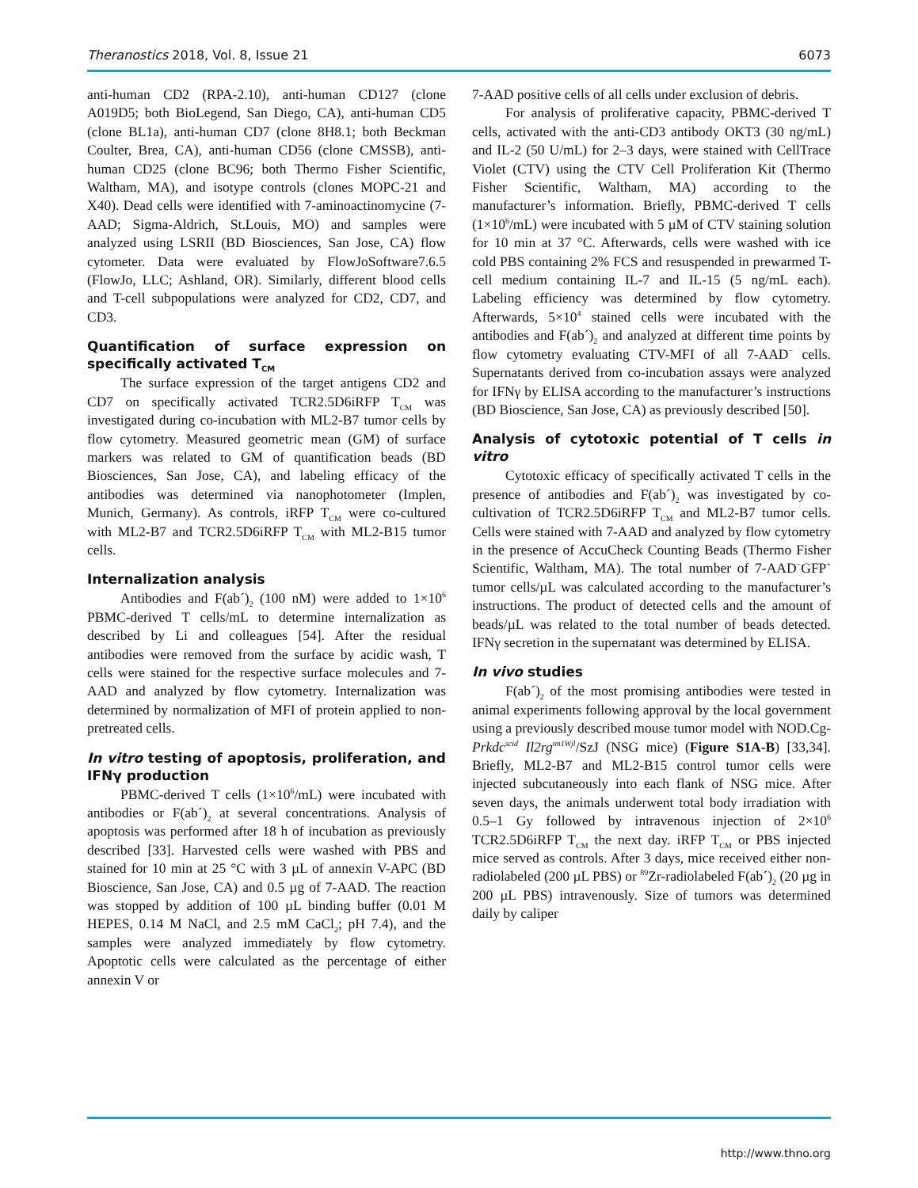Theranostics 2018, Vol. 8, Issue 21 6073
anti-human CD2 (RPA-2.10), anti-human CD127 (clone A019D5; both BioLegend, San Diego, CA), anti-human CD5 (clone BL1a), anti-human CD7 (clone 8H8.1; both Beckman Coulter, Brea, CA), anti-human CD56 (clone CMSSB), anti-human CD25 (clone BC96; both Thermo Fisher Scientific, Waltham, MA), and isotype controls (clones MOPC-21 and X40). Dead cells were identified with 7-aminoactinomycine (7-AAD; Sigma-Aldrich, St.Louis, MO) and samples were analyzed using LSRII (BD Biosciences, San Jose, CA) flow cytometer. Data were evaluated by FlowJoSoftware7.6.5 (FlowJo, LLC; Ashland, OR). Similarly, different blood cells and T-cell subpopulations were analyzed for CD2, CD7, and CD3.
Quantification of surface expression on specifically activated T<sub>CM</sub>
The surface expression of the target antigens CD2 and CD7 on specifically activated TCR2.5D6iRFP T<sub>CM</sub> was investigated during co-incubation with ML2-B7 tumor cells by flow cytometry. Measured geometric mean (GM) of surface markers was related to GM of quantification beads (BD Biosciences, San Jose, CA), and labeling efficacy of the antibodies was determined via nanophotometer (Implen, Munich, Germany). As controls, iRFP T<sub>CM</sub> were co-cultured with ML2-B7 and TCR2.5D6iRFP T<sub>CM</sub> with ML2-B15 tumor cells.
Internalization analysis
Antibodies and F(ab´)<sub>2</sub> (100 nM) were added to 1×10<sup>6</sup> PBMC-derived T cells/mL to determine internalization as described by Li and colleagues [54]. After the residual antibodies were removed from the surface by acidic wash, T cells were stained for the respective surface molecules and 7-AAD and analyzed by flow cytometry. Internalization was determined by normalization of MFI of protein applied to non-pretreated cells.
In vitro testing of apoptosis, proliferation, and IFNγ production
PBMC-derived T cells (1×10<sup>6</sup>/mL) were incubated with antibodies or F(ab´)<sub>2</sub> at several concentrations. Analysis of apoptosis was performed after 18 h of incubation as previously described [33]. Harvested cells were washed with PBS and stained for 10 min at 25 °C with 3 µL of annexin V-APC (BD Bioscience, San Jose, CA) and 0.5 µg of 7-AAD. The reaction was stopped by addition of 100 µL binding buffer (0.01 M HEPES, 0.14 M NaCl, and 2.5 mM CaCl<sub>2</sub>; pH 7.4), and the samples were analyzed immediately by flow cytometry. Apoptotic cells were calculated as the percentage of either annexin V or
7-AAD positive cells of all cells under exclusion of debris.
For analysis of proliferative capacity, PBMC-derived T cells, activated with the anti-CD3 antibody OKT3 (30 ng/mL) and IL-2 (50 U/mL) for 2–3 days, were stained with CellTrace Violet (CTV) using the CTV Cell Proliferation Kit (Thermo Fisher Scientific, Waltham, MA) according to the manufacturer’s information. Briefly, PBMC-derived T cells (1×10<sup>6</sup>/mL) were incubated with 5 µM of CTV staining solution for 10 min at 37 °C. Afterwards, cells were washed with ice cold PBS containing 2% FCS and resuspended in prewarmed T-cell medium containing IL-7 and IL-15 (5 ng/mL each). Labeling efficiency was determined by flow cytometry. Afterwards, 5×10<sup>4</sup> stained cells were incubated with the antibodies and F(ab´)<sub>2</sub> and analyzed at different time points by flow cytometry evaluating CTV-MFI of all 7-AAD<sup>−</sup> cells. Supernatants derived from co-incubation assays were analyzed for IFNγ by ELISA according to the manufacturer’s instructions (BD Bioscience, San Jose, CA) as previously described [50].
Analysis of cytotoxic potential of T cells in vitro
Cytotoxic efficacy of specifically activated T cells in the presence of antibodies and F(ab´)<sub>2</sub> was investigated by co-cultivation of TCR2.5D6iRFP T<sub>CM</sub> and ML2-B7 tumor cells. Cells were stained with 7-AAD and analyzed by flow cytometry in the presence of AccuCheck Counting Beads (Thermo Fisher Scientific, Waltham, MA). The total number of 7-AAD<sup>−</sup>GFP<sup>+</sup> tumor cells/µL was calculated according to the manufacturer’s instructions. The product of detected cells and the amount of beads/µL was related to the total number of beads detected. IFNγ secretion in the supernatant was determined by ELISA.
In vivo studies
F(ab´)<sub>2</sub> of the most promising antibodies were tested in animal experiments following approval by the local government using a previously described mouse tumor model with NOD.Cg-Prkdc<sup>scid</sup> Il2rg<sup>tm1Wjl</sup>/SzJ (NSG mice) (Figure S1A-B) [33,34]. Briefly, ML2-B7 and ML2-B15 control tumor cells were injected subcutaneously into each flank of NSG mice. After seven days, the animals underwent total body irradiation with 0.5–1 Gy followed by intravenous injection of 2×10<sup>6</sup> TCR2.5D6iRFP T<sub>CM</sub> the next day. iRFP T<sub>CM</sub> or PBS injected mice served as controls. After 3 days, mice received either non-radiolabeled (200 µL PBS) or <sup>89</sup>Zr-radiolabeled F(ab´)<sub>2</sub> (20 µg in 200 µL PBS) intravenously. Size of tumors was determined daily by caliper
http://www.thno.org